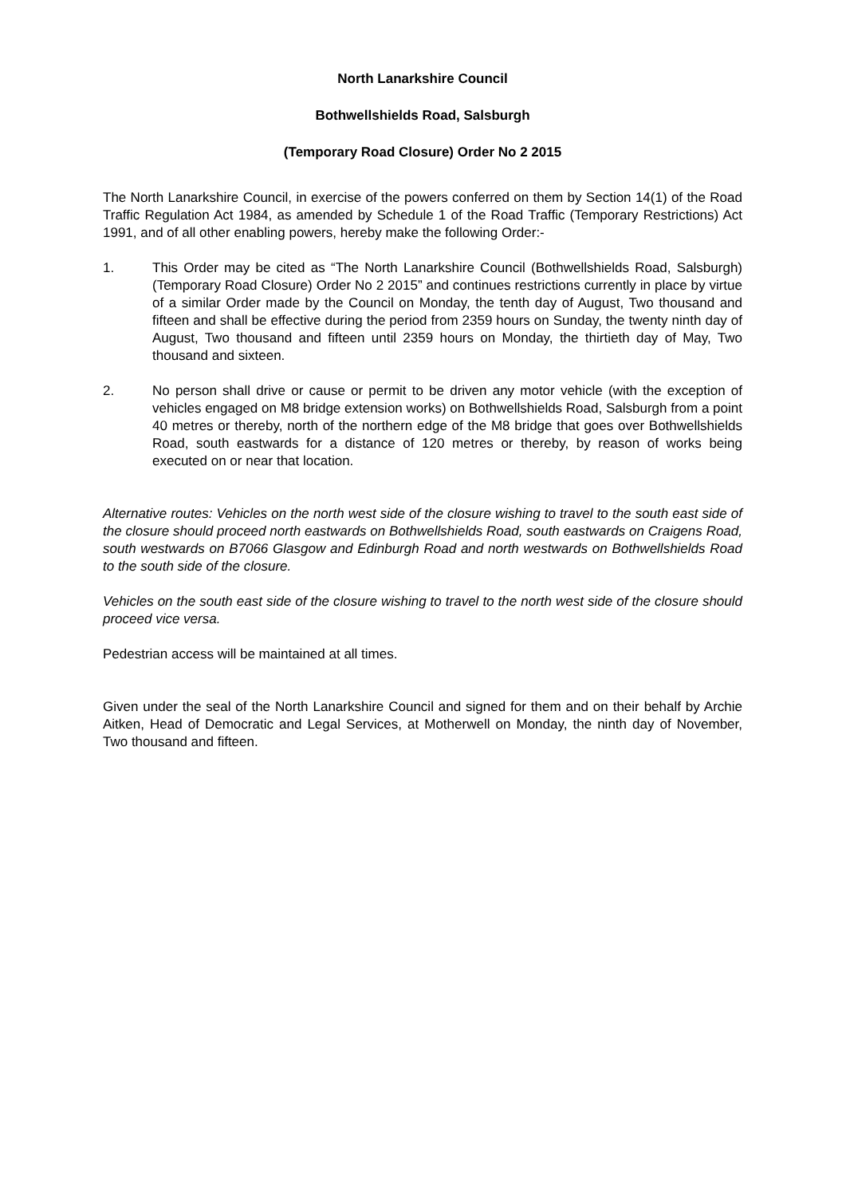North Lanarkshire Council
Bothwellshields Road, Salsburgh
(Temporary Road Closure) Order No 2 2015
The North Lanarkshire Council, in exercise of the powers conferred on them by Section 14(1) of the Road Traffic Regulation Act 1984, as amended by Schedule 1 of the Road Traffic (Temporary Restrictions) Act 1991, and of all other enabling powers, hereby make the following Order:-
1. This Order may be cited as “The North Lanarkshire Council (Bothwellshields Road, Salsburgh) (Temporary Road Closure) Order No 2 2015” and continues restrictions currently in place by virtue of a similar Order made by the Council on Monday, the tenth day of August, Two thousand and fifteen and shall be effective during the period from 2359 hours on Sunday, the twenty ninth day of August, Two thousand and fifteen until 2359 hours on Monday, the thirtieth day of May, Two thousand and sixteen.
2. No person shall drive or cause or permit to be driven any motor vehicle (with the exception of vehicles engaged on M8 bridge extension works) on Bothwellshields Road, Salsburgh from a point 40 metres or thereby, north of the northern edge of the M8 bridge that goes over Bothwellshields Road, south eastwards for a distance of 120 metres or thereby, by reason of works being executed on or near that location.
Alternative routes: Vehicles on the north west side of the closure wishing to travel to the south east side of the closure should proceed north eastwards on Bothwellshields Road, south eastwards on Craigens Road, south westwards on B7066 Glasgow and Edinburgh Road and north westwards on Bothwellshields Road to the south side of the closure.
Vehicles on the south east side of the closure wishing to travel to the north west side of the closure should proceed vice versa.
Pedestrian access will be maintained at all times.
Given under the seal of the North Lanarkshire Council and signed for them and on their behalf by Archie Aitken, Head of Democratic and Legal Services, at Motherwell on Monday, the ninth day of November, Two thousand and fifteen.